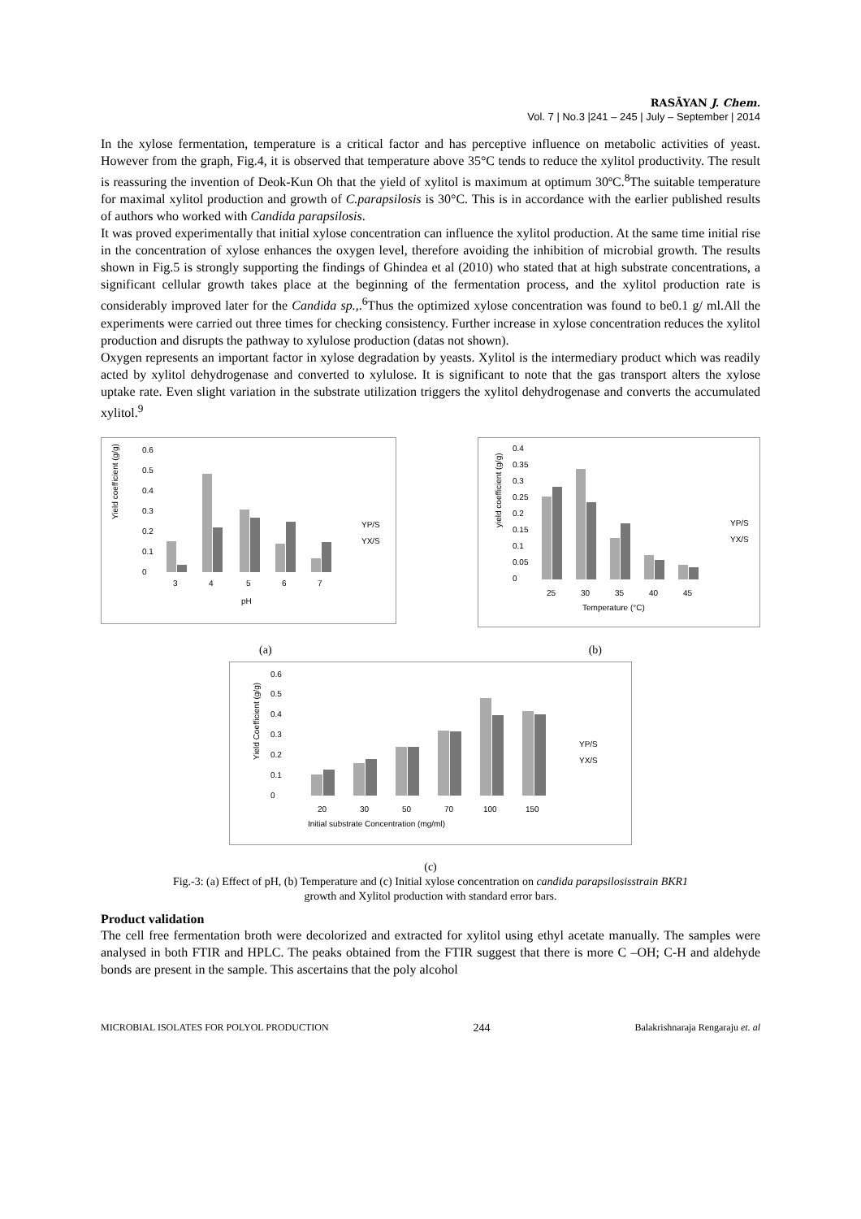RASĀYAN J. Chem.
Vol. 7 | No.3 |241 – 245 | July – September | 2014
In the xylose fermentation, temperature is a critical factor and has perceptive influence on metabolic activities of yeast. However from the graph, Fig.4, it is observed that temperature above 35°C tends to reduce the xylitol productivity. The result is reassuring the invention of Deok-Kun Oh that the yield of xylitol is maximum at optimum 30ºC.<sup>8</sup>The suitable temperature for maximal xylitol production and growth of C.parapsilosis is 30°C. This is in accordance with the earlier published results of authors who worked with Candida parapsilosis.
It was proved experimentally that initial xylose concentration can influence the xylitol production. At the same time initial rise in the concentration of xylose enhances the oxygen level, therefore avoiding the inhibition of microbial growth. The results shown in Fig.5 is strongly supporting the findings of Ghindea et al (2010) who stated that at high substrate concentrations, a significant cellular growth takes place at the beginning of the fermentation process, and the xylitol production rate is considerably improved later for the Candida sp.,.<sup>6</sup>Thus the optimized xylose concentration was found to be0.1 g/ ml.All the experiments were carried out three times for checking consistency. Further increase in xylose concentration reduces the xylitol production and disrupts the pathway to xylulose production (datas not shown).
Oxygen represents an important factor in xylose degradation by yeasts. Xylitol is the intermediary product which was readily acted by xylitol dehydrogenase and converted to xylulose. It is significant to note that the gas transport alters the xylose uptake rate. Even slight variation in the substrate utilization triggers the xylitol dehydrogenase and converts the accumulated xylitol.<sup>9</sup>
Yield coefficient (g/g)
0.6
0.5
0.4
0.3
0.2
0.1
0
3
4
5
6
7
pH
YP/S
YX/S
yield coefficient (g/g)
0.4
0.35
0.3
0.25
0.2
0.15
0.1
0.05
0
25
30
35
40
45
Temperature (°C)
YP/S
YX/S
(a) (b)
Yield Coefficient (g/g)
0.6
0.5
0.4
0.3
0.2
0.1
0
20
30
50
70
100
150
Initial substrate Concentration (mg/ml)
YP/S
YX/S
(c)
Fig.-3: (a) Effect of pH, (b) Temperature and (c) Initial xylose concentration on candida parapsilosisstrain BKR1
growth and Xylitol production with standard error bars.
Product validation
The cell free fermentation broth were decolorized and extracted for xylitol using ethyl acetate manually. The samples were analysed in both FTIR and HPLC. The peaks obtained from the FTIR suggest that there is more C –OH; C-H and aldehyde bonds are present in the sample. This ascertains that the poly alcohol
MICROBIAL ISOLATES FOR POLYOL PRODUCTION 244 Balakrishnaraja Rengaraju et. al